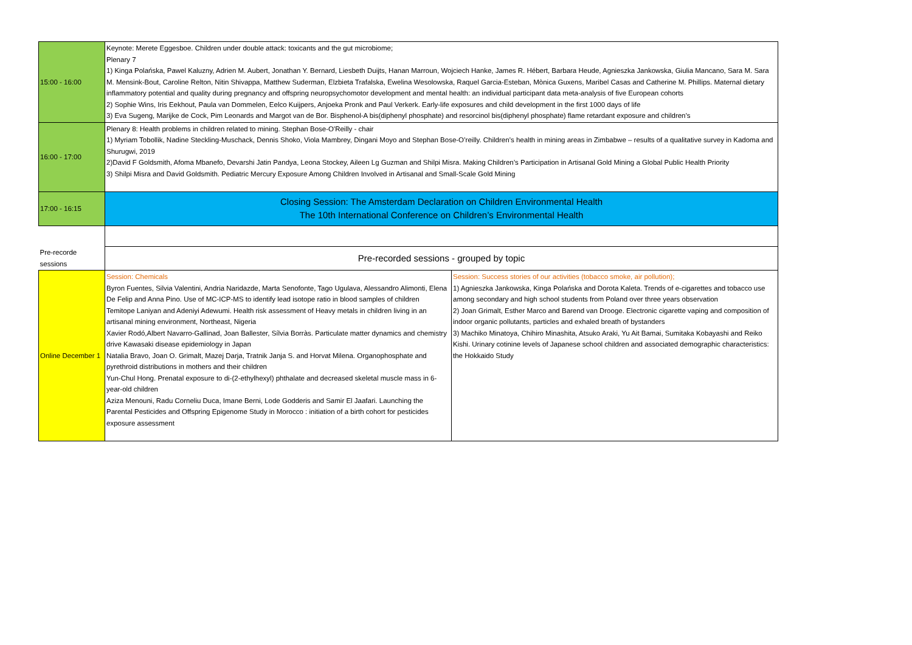| 15:00 - 16:00 | Keynote: Merete Eggesboe. Children under double attack: toxicants and the gut microbiome; Plenary 7 1) Kinga Polańska, Pawel Kaluzny, Adrien M. Aubert, Jonathan Y. Bernard, Liesbeth Duijts, Hanan Marroun, Wojciech Hanke, James R. Hébert, Barbara Heude, Agnieszka Jankowska, Giulia Mancano, Sara M. Sara M. Mensink-Bout, Caroline Relton, Nitin Shivappa, Matthew Suderman, Elzbieta Trafalska, Ewelina Wesolowska, Raquel Garcia-Esteban, Mònica Guxens, Maribel Casas and Catherine M. Phillips. Maternal dietary inflammatory potential and quality during pregnancy and offspring neuropsychomotor development and mental health: an individual participant data meta-analysis of five European cohorts 2) Sophie Wins, Iris Eekhout, Paula van Dommelen, Eelco Kuijpers, Anjoeka Pronk and Paul Verkerk. Early-life exposures and child development in the first 1000 days of life 3) Eva Sugeng, Marijke de Cock, Pim Leonards and Margot van de Bor. Bisphenol-A bis(diphenyl phosphate) and resorcinol bis(diphenyl phosphate) flame retardant exposure and children’s | |
| 16:00 - 17:00 | Plenary 8: Health problems in children related to mining. Stephan Bose-O'Reilly - chair 1) Myriam Tobollik, Nadine Steckling-Muschack, Dennis Shoko, Viola Mambrey, Dingani Moyo and Stephan Bose-O’reilly. Children’s health in mining areas in Zimbabwe – results of a qualitative survey in Kadoma and Shurugwi, 2019 2)David F Goldsmith, Afoma Mbanefo, Devarshi Jatin Pandya, Leona Stockey, Aileen Lg Guzman and Shilpi Misra. Making Children’s Participation in Artisanal Gold Mining a Global Public Health Priority 3) Shilpi Misra and David Goldsmith. Pediatric Mercury Exposure Among Children Involved in Artisanal and Small-Scale Gold Mining | |
| 17:00 - 16:15 | Closing Session: The Amsterdam Declaration on Children Environmental Health The 10th International Conference on Children’s Environmental Health | |
| Pre-recorde sessions | Pre-recorded sessions - grouped by topic | |
| Online December 1 | Session: Chemicals Byron Fuentes, Silvia Valentini, Andria Naridazde, Marta Senofonte, Tago Ugulava, Alessandro Alimonti, Elena De Felip and Anna Pino. Use of MC-ICP-MS to identify lead isotope ratio in blood samples of children Temitope Laniyan and Adeniyi Adewumi. Health risk assessment of Heavy metals in children living in an artisanal mining environment, Northeast, Nigeria Xavier Rodó,Albert Navarro-Gallinad, Joan Ballester, Sílvia Borràs. Particulate matter dynamics and chemistry drive Kawasaki disease epidemiology in Japan Natalia Bravo, Joan O. Grimalt, Mazej Darja, Tratnik Janja S. and Horvat Milena. Organophosphate and pyrethroid distributions in mothers and their children Yun-Chul Hong. Prenatal exposure to di-(2-ethylhexyl) phthalate and decreased skeletal muscle mass in 6-year-old children Aziza Menouni, Radu Corneliu Duca, Imane Berni, Lode Godderis and Samir El Jaafari. Launching the Parental Pesticides and Offspring Epigenome Study in Morocco : initiation of a birth cohort for pesticides exposure assessment | Session: Success stories of our activities (tobacco smoke, air pollution); 1) Agnieszka Jankowska, Kinga Polańska and Dorota Kaleta. Trends of e-cigarettes and tobacco use among secondary and high school students from Poland over three years observation 2) Joan Grimalt, Esther Marco and Barend van Drooge. Electronic cigarette vaping and composition of indoor organic pollutants, particles and exhaled breath of bystanders 3) Machiko Minatoya, Chihiro Minashita, Atsuko Araki, Yu Ait Bamai, Sumitaka Kobayashi and Reiko Kishi. Urinary cotinine levels of Japanese school children and associated demographic characteristics: the Hokkaido Study |